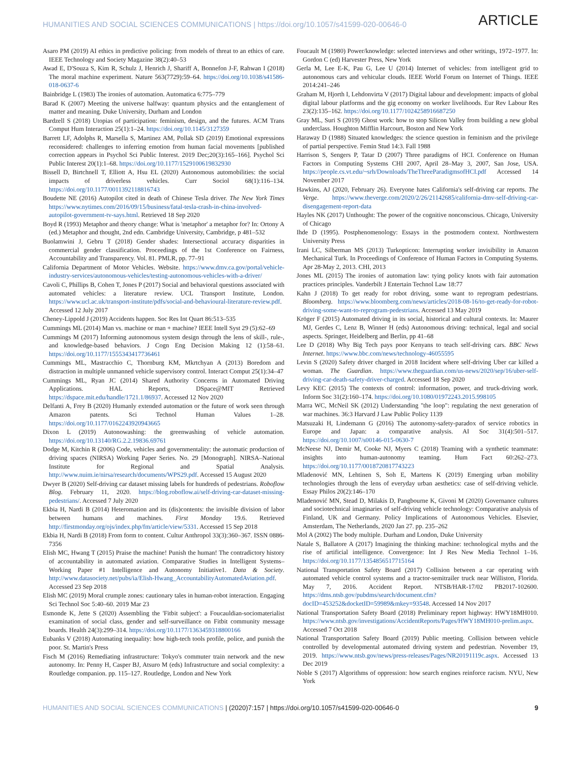HUMANITIES AND SOCIAL SCIENCES COMMUNICATIONS | https://doi.org/10.1057/s41599-020-00646-0 ARTICLE
Asaro PM (2019) AI ethics in predictive policing: from models of threat to an ethics of care. IEEE Technology and Society Magazine 38(2):40–53
Awad E, D'Souza S, Kim R, Schulz J, Henrich J, Shariff A, Bonnefon J-F, Rahwan I (2018) The moral machine experiment. Nature 563(7729):59–64. https://doi.org/10.1038/s41586-018-0637-6
Bainbridge L (1983) The ironies of automation. Automatica 6:775–779
Barad K (2007) Meeting the universe halfway: quantum physics and the entanglement of matter and meaning. Duke University, Durham and London
Bardzell S (2018) Utopias of participation: feminism, design, and the futures. ACM Trans Comput Hum Interaction 25(1):1–24. https://doi.org/10.1145/3127359
Barrett LF, Adolphs R, Marsella S, Martinez AM, Pollak SD (2019) Emotional expressions reconsidered: challenges to inferring emotion from human facial movements [published correction appears in Psychol Sci Public Interest. 2019 Dec;20(3):165–166]. Psychol Sci Public Interest 20(1):1–68. https://doi.org/10.1177/1529100619832930
Bissell D, Birtchnell T, Elliott A, Hsu EL (2020) Autonomous automobilities: the social impacts of driverless vehicles. Curr Sociol 68(1):116–134. https://doi.org/10.1177/0011392118816743
Boudette NE (2016) Autopilot cited in death of Chinese Tesla driver. The New York Times https://www.nytimes.com/2016/09/15/business/fatal-tesla-crash-in-china-involved-autopilot-government-tv-says.html. Retrieved 18 Sep 2020
Boyd R (1993) Metaphor and theory change: What is 'metaphor' a metaphor for? In: Ortony A (ed.) Metaphor and thought, 2nd edn. Cambridge University, Cambridge, p 481–532
Buolamwini J, Gebru T (2018) Gender shades: Intersectional accuracy disparities in commercial gender classification. Proceedings of the 1st Conference on Fairness, Accountability and Transparency. Vol. 81. PMLR, pp. 77–91
California Department of Motor Vehicles. Website. https://www.dmv.ca.gov/portal/vehicle-industry-services/autonomous-vehicles/testing-autonomous-vehicles-with-a-driver/
Cavoli C, Phillips B, Cohen T, Jones P (2017) Social and behavioral questions associated with automated vehicles: a literature review. UCL Transport Institute, London. https://www.ucl.ac.uk/transport-institute/pdfs/social-and-behavioural-literature-review.pdf. Accessed 12 July 2017
Cheney-Lippold J (2019) Accidents happen. Soc Res Int Quart 86:513–535
Cummings ML (2014) Man vs. machine or man + machine? IEEE Intell Syst 29 (5):62–69
Cummings M (2017) Informing autonomous system design through the lens of skill-, rule-, and knowledge-based behaviors. J Cogn Eng Decision Making 12 (1):58–61. https://doi.org/10.1177/1555343417736461
Cummings ML, Mastracchio C, Thornburg KM, Mkrtchyan A (2013) Boredom and distraction in multiple unmanned vehicle supervisory control. Interact Comput 25(1):34–47
Cummings ML, Ryan JC (2014) Shared Authority Concerns in Automated Driving Applications. HAL Reports, DSpace@MIT Retrieved https://dspace.mit.edu/handle/1721.1/86937. Accessed 12 Nov 2020
Delfanti A, Frey B (2020) Humanly extended automation or the future of work seen through Amazon patents. Sci Technol Human Values 1–28. https://doi.org/10.1177/0162243920943665
Dixon L (2019) Autonowashing: the greenwashing of vehicle automation. https://doi.org/10.13140/RG.2.2.19836.69761
Dodge M, Kitchin R (2006) Code, vehicles and governmentality: the automatic production of driving spaces (NIRSA) Working Paper Series. No. 29 [Monograph]. NIRSA–National Institute for Regional and Spatial Analysis. http://www.nuim.ie/nirsa/research/documents/WPS29.pdf. Accessed 15 August 2020
Dwyer B (2020) Self-driving car dataset missing labels for hundreds of pedestrians. Roboflow Blog. February 11, 2020. https://blog.roboflow.ai/self-driving-car-dataset-missing-pedestrians/. Accessed 7 July 2020
Ekbia H, Nardi B (2014) Heteromation and its (dis)contents: the invisible division of labor between humans and machines. First Monday 19.6. Retrieved http://firstmonday.org/ojs/index.php/fm/article/view/5331. Accessed 15 Sep 2018
Ekbia H, Nardi B (2018) From form to content. Cultur Anthropol 33(3):360–367. ISSN 0886-7356
Elish MC, Hwang T (2015) Praise the machine! Punish the human! The contradictory history of accountability in automated aviation. Comparative Studies in Intelligent Systems–Working Paper #1 Intelligence and Autonomy Initiative1. Data & Society. http://www.datasociety.net/pubs/ia/Elish-Hwang_AccountabilityAutomatedAviation.pdf. Accessed 23 Sep 2018
Elish MC (2019) Moral crumple zones: cautionary tales in human-robot interaction. Engaging Sci Technol Soc 5:40–60. 2019 Mar 23
Esmonde K, Jette S (2020) Assembling the 'Fitbit subject': a Foucauldian-sociomaterialist examination of social class, gender and self-surveillance on Fitbit community message boards. Health 24(3):299–314. https://doi.org/10.1177/1363459318800166
Eubanks V (2018) Automating inequality: how high-tech tools profile, police, and punish the poor. St. Martin's Press
Fisch M (2016) Remediating infrastructure: Tokyo's commuter train network and the new autonomy. In: Penny H, Casper BJ, Atsuro M (eds) Infrastructure and social complexity: a Routledge companion. pp. 115–127. Routledge, London and New York
Foucault M (1980) Power/knowledge: selected interviews and other writings, 1972–1977. In: Gordon C (ed) Harvester Press, New York
Gerla M, Lee E-K, Pau G, Lee U (2014) Internet of vehicles: from intelligent grid to autonomous cars and vehicular clouds. IEEE World Forum on Internet of Things. IEEE 2014:241–246
Graham M, Hjorth I, Lehdonvirta V (2017) Digital labour and development: impacts of global digital labour platforms and the gig economy on worker livelihoods. Eur Rev Labour Res 23(2):135–162. https://doi.org/10.1177/1024258916687250
Gray ML, Suri S (2019) Ghost work: how to stop Silicon Valley from building a new global underclass. Houghton Mifflin Harcourt, Boston and New York
Haraway D (1988) Situated knowledges: the science question in feminism and the privilege of partial perspective. Femin Stud 14:3. Fall 1988
Harrison S, Sengers P, Tatar D (2007) Three paradigms of HCI. Conference on Human Factors in Computing Systems CHI 2007, April 28–May 3, 2007, San Jose, USA. https://people.cs.vt.edu/~srh/Downloads/TheThreeParadigmsofHCI.pdf Accessed 14 November 2017
Hawkins, AJ (2020, February 26). Everyone hates California's self-driving car reports. The Verge. https://www.theverge.com/2020/2/26/21142685/california-dmv-self-driving-car-disengagement-report-data
Hayles NK (2017) Unthought: The power of the cognitive nonconscious. Chicago, University of Chicago
Ihde D (1995). Postphenomenology: Essays in the postmodern context. Northwestern University Press
Irani LC, Silberman MS (2013) Turkopticon: Interrupting worker invisibility in Amazon Mechanical Turk. In Proceedings of Conference of Human Factors in Computing Systems. Apr 28-May 2, 2013. CHI, 2013
Jones ML (2015) The ironies of automation law: tying policy knots with fair automation practices principles. Vanderbilt J Entertain Technol Law 18:77
Kahn J (2018) To get ready for robot driving, some want to reprogram pedestrians. Bloomberg. https://www.bloomberg.com/news/articles/2018-08-16/to-get-ready-for-robot-driving-some-want-to-reprogram-pedestrians. Accessed 13 May 2019
Kröger F (2015) Automated driving in its social, historical and cultural contexts. In: Maurer MJ, Gerdes C, Lenz B, Winner H (eds) Autonomous driving: technical, legal and social aspects. Springer, Heidelberg and Berlin, pp 41–68
Lee D (2018) Why Big Tech pays poor Kenyans to teach self-driving cars. BBC News Internet. https://www.bbc.com/news/technology-46055595
Levin S (2020) Safety driver charged in 2018 Incident where self-driving Uber car killed a woman. The Guardian. https://www.theguardian.com/us-news/2020/sep/16/uber-self-driving-car-death-safety-driver-charged. Accessed 18 Sep 2020
Levy KEC (2015) The contexts of control: information, power, and truck-driving work. Inform Soc 31(2):160–174. https://doi.org/10.1080/01972243.2015.998105
Marra WC, McNeil SK (2012) Understanding "the loop": regulating the next generation of war machines. 36:3 Harvard J Law Public Policy 1139
Matsuzaki H, Lindemann G (2016) The autonomy-safety-paradox of service robotics in Europe and Japan: a comparative analysis. AI Soc 31(4):501–517. https://doi.org/10.1007/s00146-015-0630-7
McNeese NJ, Demir M, Cooke NJ, Myers C (2018) Teaming with a synthetic teammate: insights into human-autonomy teaming. Hum Fact 60:262–273. https://doi.org/10.1177/0018720817743223
Mladenović MN, Lehtinen S, Soh E, Martens K (2019) Emerging urban mobility technologies through the lens of everyday urban aesthetics: case of self-driving vehicle. Essay Philos 20(2):146–170
Mladenović MN, Stead D, Milakis D, Pangbourne K, Givoni M (2020) Governance cultures and sociotechnical imaginaries of self-driving vehicle technology: Comparative analysis of Finland, UK and Germany. Policy Implications of Autonomous Vehicles. Elsevier, Amsterdam, The Netherlands, 2020 Jan 27. pp. 235–262
Mol A (2002) The body multiple. Durham and London, Duke University
Natale S, Ballatore A (2017) Imagining the thinking machine: technological myths and the rise of artificial intelligence. Convergence: Int J Res New Media Technol 1–16. https://doi.org/10.1177/1354856517715164
National Transportation Safety Board (2017) Collision between a car operating with automated vehicle control systems and a tractor-semitrailer truck near Williston, Florida. May 7, 2016. Accident Report. NTSB/HAR-17/02 PB2017-102600. https://dms.ntsb.gov/pubdms/search/document.cfm?docID=453252&docketID=59989&mkey=93548. Accessed 14 Nov 2017
National Transportation Safety Board (2018) Preliminary report highway: HWY18MH010. https://www.ntsb.gov/investigations/AccidentReports/Pages/HWY18MH010-prelim.aspx. Accessed 7 Oct 2018
National Transportation Safety Board (2019) Public meeting. Collision between vehicle controlled by developmental automated driving system and pedestrian. November 19, 2019. https://www.ntsb.gov/news/press-releases/Pages/NR20191119c.aspx. Accessed 13 Dec 2019
Noble S (2017) Algorithms of oppression: how search engines reinforce racism. NYU, New York
HUMANITIES AND SOCIAL SCIENCES COMMUNICATIONS | (2020)7:157 | https://doi.org/10.1057/s41599-020-00646-0 9